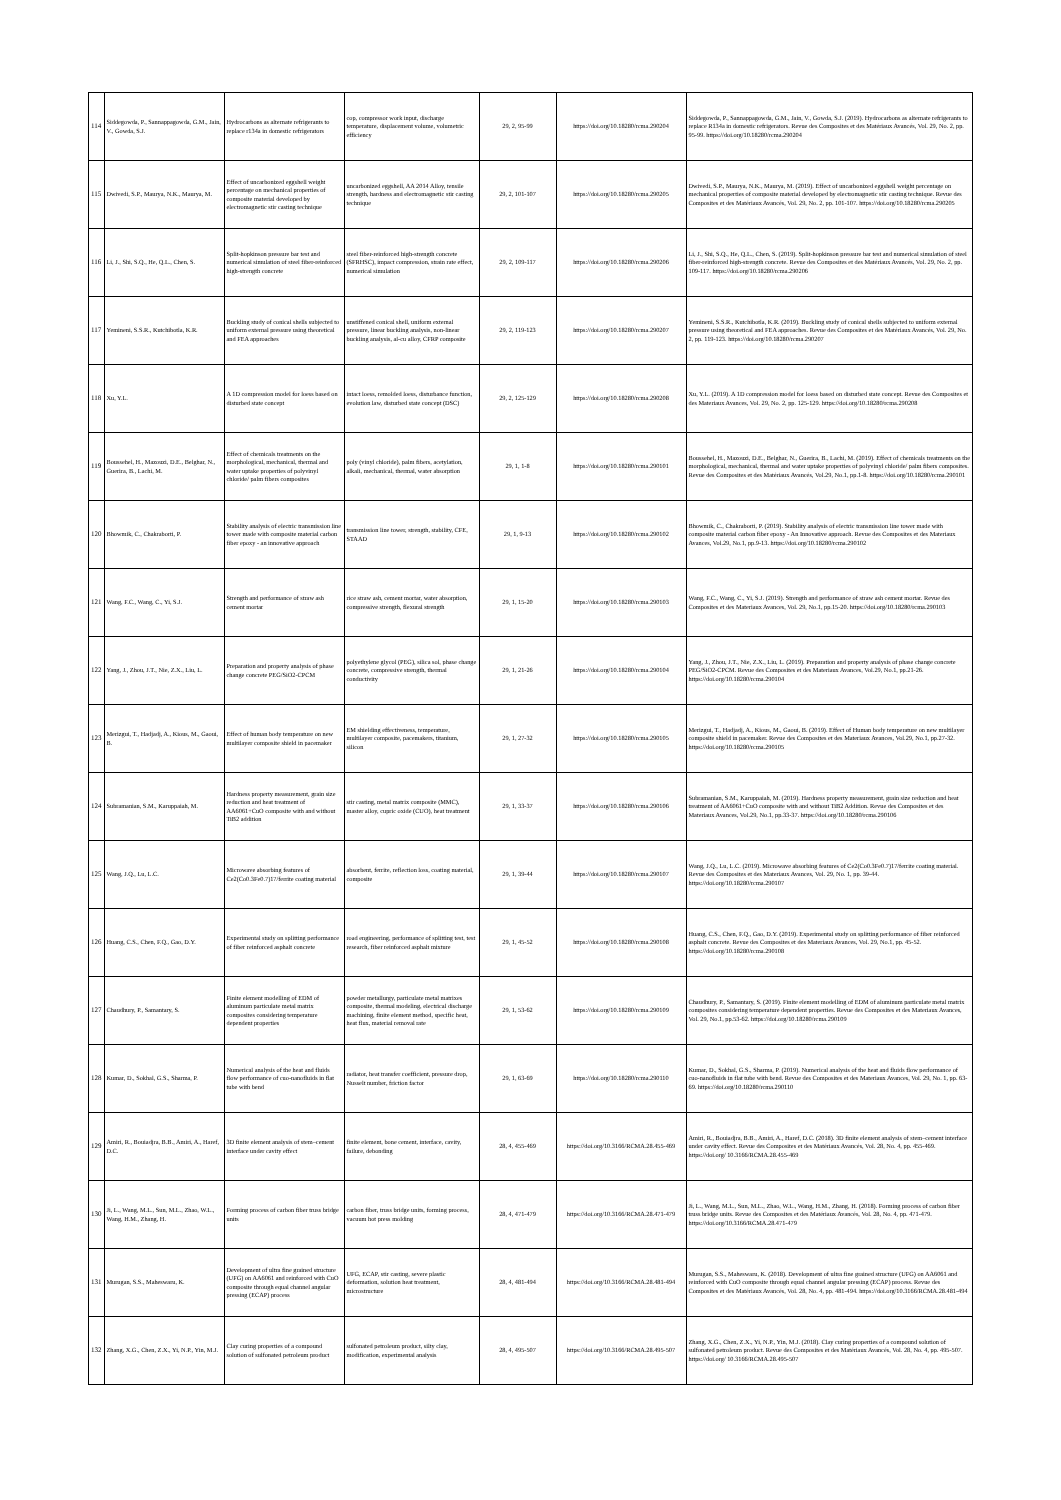| 114 | Siddegowda, P., Sannappagowda, G.M., Jain, V., Gowda, S.J. | Hydrocarbons as alternate refrigerants to replace r134a in domestic refrigerators | cop, compressor work input, discharge temperature, displacement volume, volumetric efficiency | 29, 2, 95-99 | https://doi.org/10.18280/rcma.290204 | Siddegowda, P., Sannappagowda, G.M., Jain, V., Gowda, S.J. (2019). Hydrocarbons as alternate refrigerants to replace R134a in domestic refrigerators. Revue des Composites et des Matériaux Avancés, Vol. 29, No. 2, pp. 95-99. https://doi.org/10.18280/rcma.290204 |
| 115 | Dwivedi, S.P., Maurya, N.K., Maurya, M. | Effect of uncarbonized eggshell weight percentage on mechanical properties of composite material developed by electromagnetic stir casting technique | uncarbonized eggshell, AA 2014 Alloy, tensile strength, hardness and electromagnetic stir casting technique | 29, 2, 101-107 | https://doi.org/10.18280/rcma.290205 | Dwivedi, S.P., Maurya, N.K., Maurya, M. (2019). Effect of uncarbonized eggshell weight percentage on mechanical properties of composite material developed by electromagnetic stir casting technique. Revue des Composites et des Matériaux Avancés, Vol. 29, No. 2, pp. 101-107. https://doi.org/10.18280/rcma.290205 |
| 116 | Li, J., Shi, S.Q., He, Q.L., Chen, S. | Split-hopkinson pressure bar test and numerical simulation of steel fiber-reinforced high-strength concrete | steel fiber-reinforced high-strength concrete (SFRHSC), impact compression, strain rate effect, numerical simulation | 29, 2, 109-117 | https://doi.org/10.18280/rcma.290206 | Li, J., Shi, S.Q., He, Q.L., Chen, S. (2019). Split-hopkinson pressure bar test and numerical simulation of steel fiber-reinforced high-strength concrete. Revue des Composites et des Matériaux Avancés, Vol. 29, No. 2, pp. 109-117. https://doi.org/10.18280/rcma.290206 |
| 117 | Yemineni, S.S.R., Kutchibotla, K.R. | Buckling study of conical shells subjected to uniform external pressure using theoretical and FEA approaches | unstiffened conical shell, uniform external pressure, linear buckling analysis, non-linear buckling analysis, al-cu alloy, CFRP composite | 29, 2, 119-123 | https://doi.org/10.18280/rcma.290207 | Yemineni, S.S.R., Kutchibotla, K.R. (2019). Buckling study of conical shells subjected to uniform external pressure using theoretical and FEA approaches. Revue des Composites et des Matériaux Avancés, Vol. 29, No. 2, pp. 119-123. https://doi.org/10.18280/rcma.290207 |
| 118 | Xu, Y.L. | A 1D compression model for loess based on disturbed state concept | intact loess, remolded loess, disturbance function, evolution law, disturbed state concept (DSC) | 29, 2, 125-129 | https://doi.org/10.18280/rcma.290208 | Xu, Y.L. (2019). A 1D compression model for loess based on disturbed state concept. Revue des Composites et des Materiaux Avances, Vol. 29, No. 2, pp. 125-129. https://doi.org/10.18280/rcma.290208 |
| 119 | Boussehel, H., Mazouzi, D.E., Belghar, N., Guerira, B., Lachi, M. | Effect of chemicals treatments on the morphological, mechanical, thermal and water uptake properties of polyvinyl chloride/ palm fibers composites | poly (vinyl chloride), palm fibers, acetylation, alkali, mechanical, thermal, water absorption | 29, 1, 1-8 | https://doi.org/10.18280/rcma.290101 | Boussehel, H., Mazouzi, D.E., Belghar, N., Guerira, B., Lachi, M. (2019). Effect of chemicals treatments on the morphological, mechanical, thermal and water uptake properties of polyvinyl chloride/ palm fibers composites. Revue des Composites et des Matériaux Avancés, Vol.29, No.1, pp.1-8. https://doi.org/10.18280/rcma.290101 |
| 120 | Bhowmik, C., Chakraborti, P. | Stability analysis of electric transmission line tower made with composite material carbon fiber epoxy - an innovative approach | transmission line tower, strength, stability, CFE, STAAD | 29, 1, 9-13 | https://doi.org/10.18280/rcma.290102 | Bhowmik, C., Chakraborti, P. (2019). Stability analysis of electric transmission line tower made with composite material carbon fiber epoxy - An Innovative approach. Revue des Composites et des Materiaux Avances, Vol.29, No.1, pp.9-13. https://doi.org/10.18280/rcma.290102 |
| 121 | Wang, F.C., Wang, C., Yi, S.J. | Strength and performance of straw ash cement mortar | rice straw ash, cement mortar, water absorption, compressive strength, flexural strength | 29, 1, 15-20 | https://doi.org/10.18280/rcma.290103 | Wang, F.C., Wang, C., Yi, S.J. (2019). Strength and performance of straw ash cement mortar. Revue des Composites et des Materiaux Avances, Vol. 29, No.1, pp.15-20. https://doi.org/10.18280/rcma.290103 |
| 122 | Yang, J., Zhou, J.T., Nie, Z.X., Liu, L. | Preparation and property analysis of phase change concrete PEG/SiO2-CPCM | polyethylene glycol (PEG), silica sol, phase change concrete, compressive strength, thermal conductivity | 29, 1, 21-26 | https://doi.org/10.18280/rcma.290104 | Yang, J., Zhou, J.T., Nie, Z.X., Liu, L. (2019). Preparation and property analysis of phase change concrete PEG/SiO2-CPCM. Revue des Composites et des Materiaux Avances, Vol.29, No.1, pp.21-26. https://doi.org/10.18280/rcma.290104 |
| 123 | Merizgui, T., Hadjadj, A., Kious, M., Gaoui, B. | Effect of human body temperature on new multilayer composite shield in pacemaker | EM shielding effectiveness, temperature, multilayer composite, pacemakers, titanium, silicon | 29, 1, 27-32 | https://doi.org/10.18280/rcma.290105 | Merizgui, T., Hadjadj, A., Kious, M., Gaoui, B. (2019). Effect of Human body temperature on new multilayer composite shield in pacemaker. Revue des Composites et des Materiaux Avances, Vol.29, No.1, pp.27-32. https://doi.org/10.18280/rcma.290105 |
| 124 | Subramanian, S.M., Karuppaiah, M. | Hardness property measurement, grain size reduction and heat treatment of AA6061+CuO composite with and without TiB2 addition | stir casting, metal matrix composite (MMC), master alloy, cupric oxide (CUO), heat treatment | 29, 1, 33-37 | https://doi.org/10.18280/rcma.290106 | Subramanian, S.M., Karuppaiah, M. (2019). Hardness property measurement, grain size reduction and heat treatment of AA6061+CuO composite with and without TiB2 Addition. Revue des Composites et des Materiaux Avances, Vol.29, No.1, pp.33-37. https://doi.org/10.18280/rcma.290106 |
| 125 | Wang, J.Q., Lu, L.C. | Microwave absorbing features of Ce2(Co0.3Fe0.7)17/ferrite coating material | absorbent, ferrite, reflection loss, coating material, composite | 29, 1, 39-44 | https://doi.org/10.18280/rcma.290107 | Wang, J.Q., Lu, L.C. (2019). Microwave absorbing features of Ce2(Co0.3Fe0.7)17/ferrite coating material. Revue des Composites et des Materiaux Avances, Vol. 29, No. 1, pp. 39-44. https://doi.org/10.18280/rcma.290107 |
| 126 | Huang, C.S., Chen, F.Q., Gao, D.Y. | Experimental study on splitting performance of fiber reinforced asphalt concrete | road engineering, performance of splitting test, test research, fiber reinforced asphalt mixture | 29, 1, 45-52 | https://doi.org/10.18280/rcma.290108 | Huang, C.S., Chen, F.Q., Gao, D.Y. (2019). Experimental study on splitting performance of fiber reinforced asphalt concrete. Revue des Composites et des Materiaux Avances, Vol. 29, No.1, pp. 45-52. https://doi.org/10.18280/rcma.290108 |
| 127 | Chaudhury, P., Samantary, S. | Finite element modelling of EDM of aluminum particulate metal matrix composites considering temperature dependent properties | powder metallurgy, particulate metal matrixes composite, thermal modeling, electrical discharge machining, finite element method, specific heat, heat flux, material removal rate | 29, 1, 53-62 | https://doi.org/10.18280/rcma.290109 | Chaudhury, P., Samantary, S. (2019). Finite element modelling of EDM of aluminum particulate metal matrix composites considering temperature dependent properties. Revue des Composites et des Materiaux Avances, Vol. 29, No.1, pp.53-62. https://doi.org/10.18280/rcma.290109 |
| 128 | Kumar, D., Sokhal, G.S., Sharma, P. | Numerical analysis of the heat and fluids flow performance of cuo-nanofluids in flat tube with bend | radiator, heat transfer coefficient, pressure drop, Nusselt number, friction factor | 29, 1, 63-69 | https://doi.org/10.18280/rcma.290110 | Kumar, D., Sokhal, G.S., Sharma, P. (2019). Numerical analysis of the heat and fluids flow performance of cuo-nanofluids in flat tube with bend. Revue des Composites et des Materiaux Avances, Vol. 29, No. 1, pp. 63-69. https://doi.org/10.18280/rcma.290110 |
| 129 | Amiri, R., Bouiadjra, B.B., Amiri, A., Haref, D.C. | 3D finite element analysis of stem–cement interface under cavity effect | finite element, bone cement, interface, cavity, failure, debonding | 28, 4, 455-469 | https://doi.org/10.3166/RCMA.28.455-469 | Amiri, R., Bouiadjra, B.B., Amiri, A., Haref, D.C. (2018). 3D finite element analysis of stem–cement interface under cavity effect. Revue des Composites et des Matériaux Avancés, Vol. 28, No. 4, pp. 455-469. https://doi.org/ 10.3166/RCMA.28.455-469 |
| 130 | Ji, L., Wang, M.L., Sun, M.L., Zhao, W.L., Wang, H.M., Zhang, H. | Forming process of carbon fiber truss bridge units | carbon fiber, truss bridge units, forming process, vacuum hot press molding | 28, 4, 471-479 | https://doi.org/10.3166/RCMA.28.471-479 | Ji, L., Wang, M.L., Sun, M.L., Zhao, W.L., Wang, H.M., Zhang, H. (2018). Forming process of carbon fiber truss bridge units. Revue des Composites et des Matériaux Avancés, Vol. 28, No. 4, pp. 471-479. https://doi.org/10.3166/RCMA.28.471-479 |
| 131 | Murugan, S.S., Maheswaru, K. | Development of ultra fine grained structure (UFG) on AA6061 and reinforced with CuO composite through equal channel angular pressing (ECAP) process | UFG, ECAP, stir casting, severe plastic deformation, solution heat treatment, microstructure | 28, 4, 481-494 | https://doi.org/10.3166/RCMA.28.481-494 | Murugan, S.S., Maheswaru, K. (2018). Development of ultra fine grained structure (UFG) on AA6061 and reinforced with CuO composite through equal channel angular pressing (ECAP) process. Revue des Composites et des Matériaux Avancés, Vol. 28, No. 4, pp. 481-494. https://doi.org/10.3166/RCMA.28.481-494 |
| 132 | Zhang, X.G., Chen, Z.X., Yi, N.P., Yin, M.J. | Clay curing properties of a compound solution of sulfonated petroleum product | sulfonated petroleum product, silty clay, modification, experimental analysis | 28, 4, 495-507 | https://doi.org/10.3166/RCMA.28.495-507 | Zhang, X.G., Chen, Z.X., Yi, N.P., Yin, M.J. (2018). Clay curing properties of a compound solution of sulfonated petroleum product. Revue des Composites et des Matériaux Avancés, Vol. 28, No. 4, pp. 495-507. https://doi.org/ 10.3166/RCMA.28.495-507 |